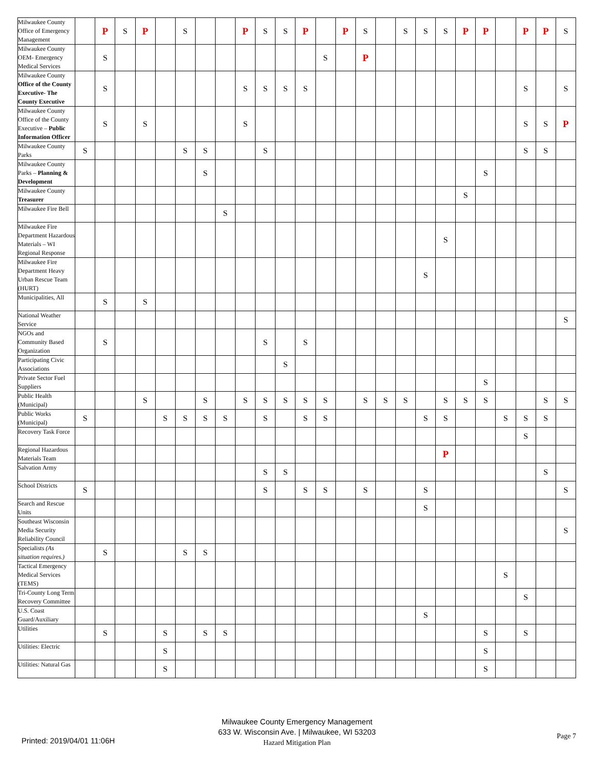| Milwaukee County Office of Emergency Management | | P | S | P | | S | | | P | S | S | P | | P | S | | S | S | S | P | P | | P | P | S |
| Milwaukee County OEM- Emergency Medical Services | | S | | | | | | | | | | | S | | P | | | | | | | | | | |
| Milwaukee County Office of the County Executive- The County Executive | | S | | | | | | | S | S | S | S | | | | | | | | | | | S | | S |
| Milwaukee County Office of the County Executive – Public Information Officer | | S | | S | | | | | S | | | | | | | | | | | | | | S | S | P |
| Milwaukee County Parks | S | | | | | S | S | | | S | | | | | | | | | | | | | S | S | |
| Milwaukee County Parks – Planning & Development | | | | | | | S | | | | | | | | | | | | | | S | | | | |
| Milwaukee County Treasurer | | | | | | | | | | | | | | | | | | | | S | | | | | |
| Milwaukee Fire Bell | | | | | | | | S | | | | | | | | | | | | | | | | | |
| Milwaukee Fire Department Hazardous Materials – WI Regional Response | | | | | | | | | | | | | | | | | | | S | | | | | | |
| Milwaukee Fire Department Heavy Urban Rescue Team (HURT) | | | | | | | | | | | | | | | | | | S | | | | | | | |
| Municipalities, All | | S | | S | | | | | | | | | | | | | | | | | | | | | |
| National Weather Service | | | | | | | | | | | | | | | | | | | | | | | | | S |
| NGOs and Community Based Organization | | S | | | | | | | | S | | S | | | | | | | | | | | | | |
| Participating Civic Associations | | | | | | | | | | | S | | | | | | | | | | | | | | |
| Private Sector Fuel Suppliers | | | | | | | | | | | | | | | | | | | | | S | | | | |
| Public Health (Municipal) | | | | S | | | S | | S | S | S | S | S | | S | S | S | | S | S | S | | | S | S |
| Public Works (Municipal) | S | | | | S | S | S | S | | S | | S | S | | | | | S | S | | | S | S | S | |
| Recovery Task Force | | | | | | | | | | | | | | | | | | | | | | | S | | |
| Regional Hazardous Materials Team | | | | | | | | | | | | | | | | | | | P | | | | | | |
| Salvation Army | | | | | | | | | | S | S | | | | | | | | | | | | | S | |
| School Districts | S | | | | | | | | | S | | S | S | | S | | | S | | | | | | | S |
| Search and Rescue Units | | | | | | | | | | | | | | | | | | S | | | | | | | |
| Southeast Wisconsin Media Security Reliability Council | | | | | | | | | | | | | | | | | | | | | | | | | S |
| Specialists (As situation requires.) | | S | | | | S | S | | | | | | | | | | | | | | | | | | |
| Tactical Emergency Medical Services (TEMS) | | | | | | | | | | | | | | | | | | | | | | S | | | |
| Tri-County Long Term Recovery Committee | | | | | | | | | | | | | | | | | | | | | | | S | | |
| U.S. Coast Guard/Auxiliary | | | | | | | | | | | | | | | | | | S | | | | | | | |
| Utilities | | S | | | S | | S | S | | | | | | | | | | | | | S | | S | | |
| Utilities: Electric | | | | | S | | | | | | | | | | | | | | | | S | | | | |
| Utilities: Natural Gas | | | | | S | | | | | | | | | | | | | | | | S | | | | |
Milwaukee County Emergency Management
633 W. Wisconsin Ave. | Milwaukee, WI 53203
Hazard Mitigation Plan
Printed: 2019/04/01 11:06H Page 7